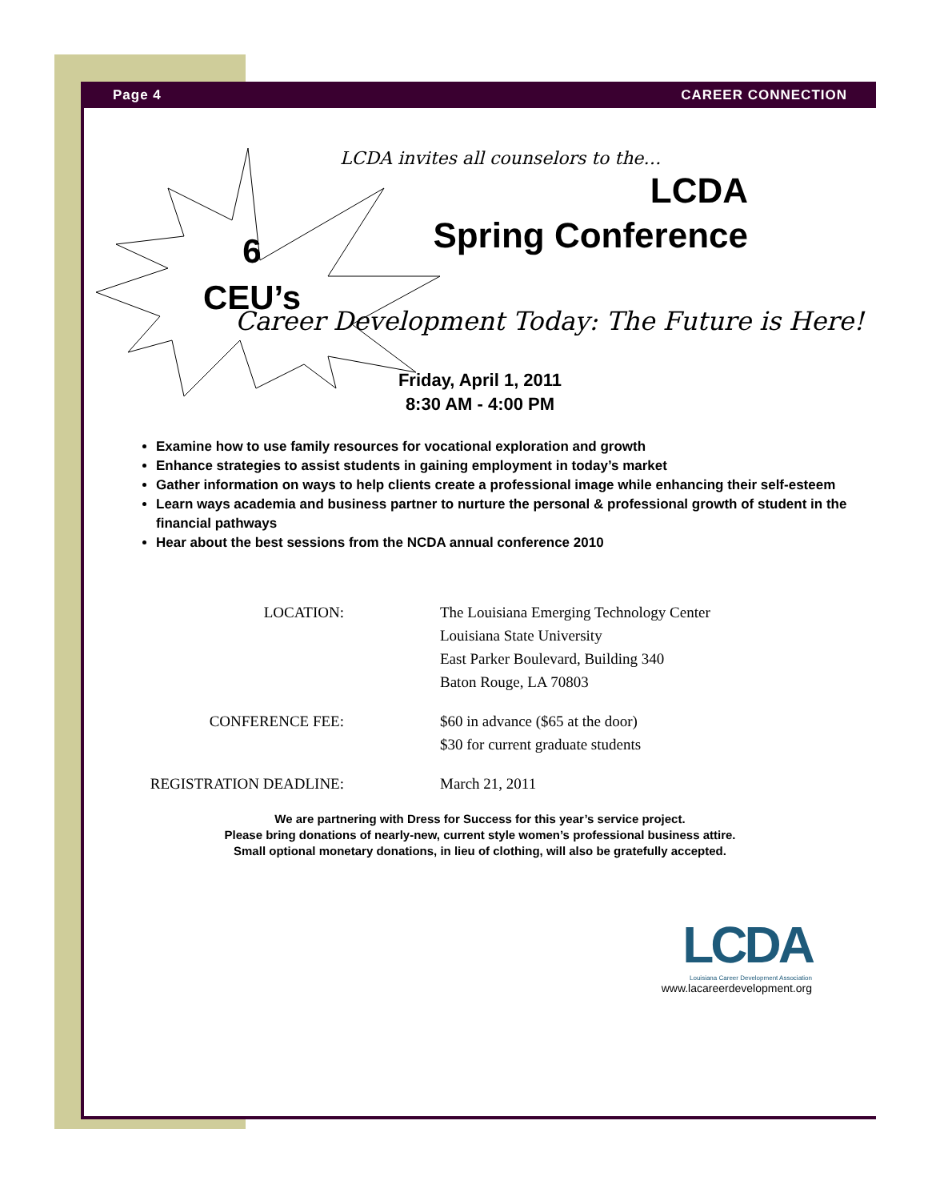Page 4 CAREER CONNECTION
6
CEU’s
LCDA invites all counselors to the…
LCDA
Spring Conference
Career Development Today: The Future is Here!
Friday, April 1, 2011
8:30 AM - 4:00 PM
Examine how to use family resources for vocational exploration and growth
Enhance strategies to assist students in gaining employment in today’s market
Gather information on ways to help clients create a professional image while enhancing their self-esteem
Learn ways academia and business partner to nurture the personal & professional growth of student in the financial pathways
Hear about the best sessions from the NCDA annual conference 2010
LOCATION: The Louisiana Emerging Technology Center
Louisiana State University
East Parker Boulevard, Building 340
Baton Rouge, LA 70803
CONFERENCE FEE: $60 in advance ($65 at the door)
$30 for current graduate students
REGISTRATION DEADLINE: March 21, 2011
We are partnering with Dress for Success for this year’s service project.
Please bring donations of nearly-new, current style women’s professional business attire.
Small optional monetary donations, in lieu of clothing, will also be gratefully accepted.
LCDA
Louisiana Career Development Association
www.lacareerdevelopment.org